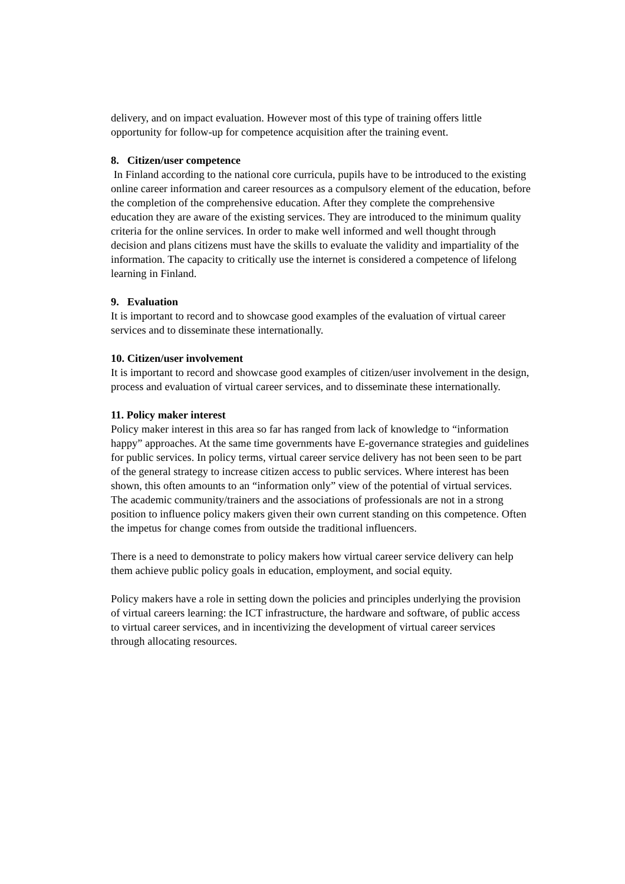delivery, and on impact evaluation. However most of this type of training offers little opportunity for follow-up for competence acquisition after the training event.
8. Citizen/user competence
In Finland according to the national core curricula, pupils have to be introduced to the existing online career information and career resources as a compulsory element of the education, before the completion of the comprehensive education. After they complete the comprehensive education they are aware of the existing services. They are introduced to the minimum quality criteria for the online services. In order to make well informed and well thought through decision and plans citizens must have the skills to evaluate the validity and impartiality of the information. The capacity to critically use the internet is considered a competence of lifelong learning in Finland.
9. Evaluation
It is important to record and to showcase good examples of the evaluation of virtual career services and to disseminate these internationally.
10. Citizen/user involvement
It is important to record and showcase good examples of citizen/user involvement in the design, process and evaluation of virtual career services, and to disseminate these internationally.
11. Policy maker interest
Policy maker interest in this area so far has ranged from lack of knowledge to “information happy” approaches. At the same time governments have E-governance strategies and guidelines for public services. In policy terms, virtual career service delivery has not been seen to be part of the general strategy to increase citizen access to public services. Where interest has been shown, this often amounts to an “information only” view of the potential of virtual services. The academic community/trainers and the associations of professionals are not in a strong position to influence policy makers given their own current standing on this competence. Often the impetus for change comes from outside the traditional influencers.
There is a need to demonstrate to policy makers how virtual career service delivery can help them achieve public policy goals in education, employment, and social equity.
Policy makers have a role in setting down the policies and principles underlying the provision of virtual careers learning: the ICT infrastructure, the hardware and software, of public access to virtual career services, and in incentivizing the development of virtual career services through allocating resources.